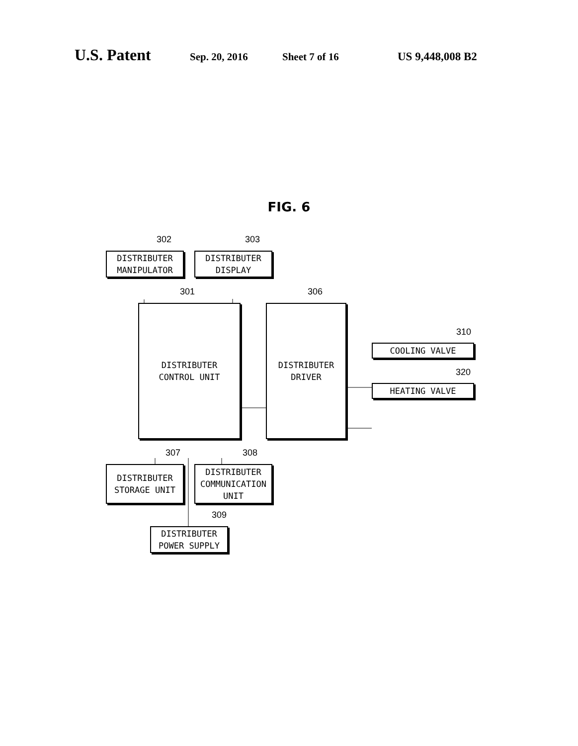U.S. Patent Sep. 20, 2016 Sheet 7 of 16 US 9,448,008 B2
FIG. 6
302
DISTRIBUTER
MANIPULATOR
303
DISTRIBUTER
DISPLAY
301
DISTRIBUTER
CONTROL UNIT
306
DISTRIBUTER
DRIVER
310
COOLING VALVE
320
HEATING VALVE
307
DISTRIBUTER
STORAGE UNIT
308
DISTRIBUTER
COMMUNICATION
UNIT
309
DISTRIBUTER
POWER SUPPLY